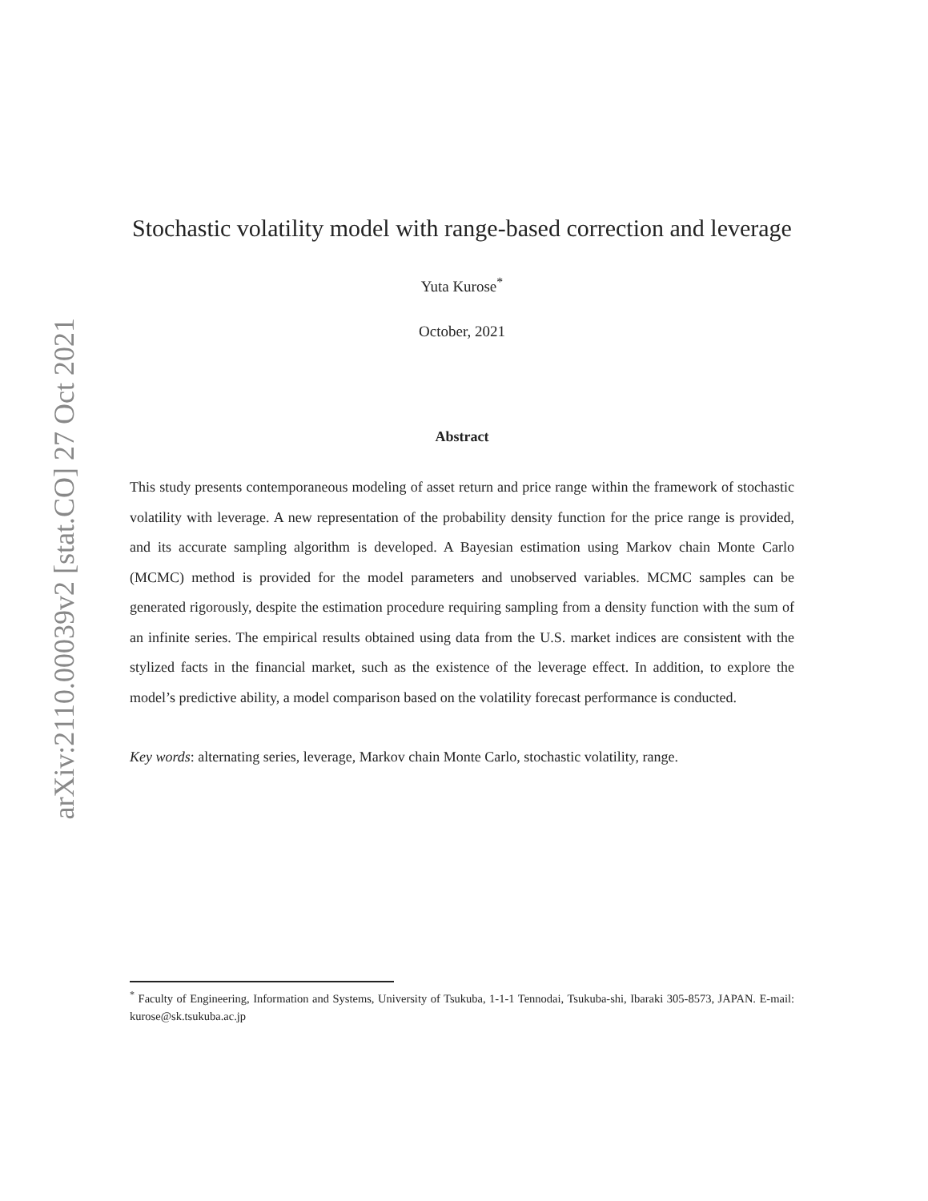arXiv:2110.00039v2 [stat.CO] 27 Oct 2021
Stochastic volatility model with range-based correction and leverage
Yuta Kurose<sup>*</sup>
October, 2021
Abstract
This study presents contemporaneous modeling of asset return and price range within the framework of stochastic volatility with leverage. A new representation of the probability density function for the price range is provided, and its accurate sampling algorithm is developed. A Bayesian estimation using Markov chain Monte Carlo (MCMC) method is provided for the model parameters and unobserved variables. MCMC samples can be generated rigorously, despite the estimation procedure requiring sampling from a density function with the sum of an infinite series. The empirical results obtained using data from the U.S. market indices are consistent with the stylized facts in the financial market, such as the existence of the leverage effect. In addition, to explore the model’s predictive ability, a model comparison based on the volatility forecast performance is conducted.
Key words: alternating series, leverage, Markov chain Monte Carlo, stochastic volatility, range.
<sup>*</sup> Faculty of Engineering, Information and Systems, University of Tsukuba, 1-1-1 Tennodai, Tsukuba-shi, Ibaraki 305-8573, JAPAN. E-mail: kurose@sk.tsukuba.ac.jp